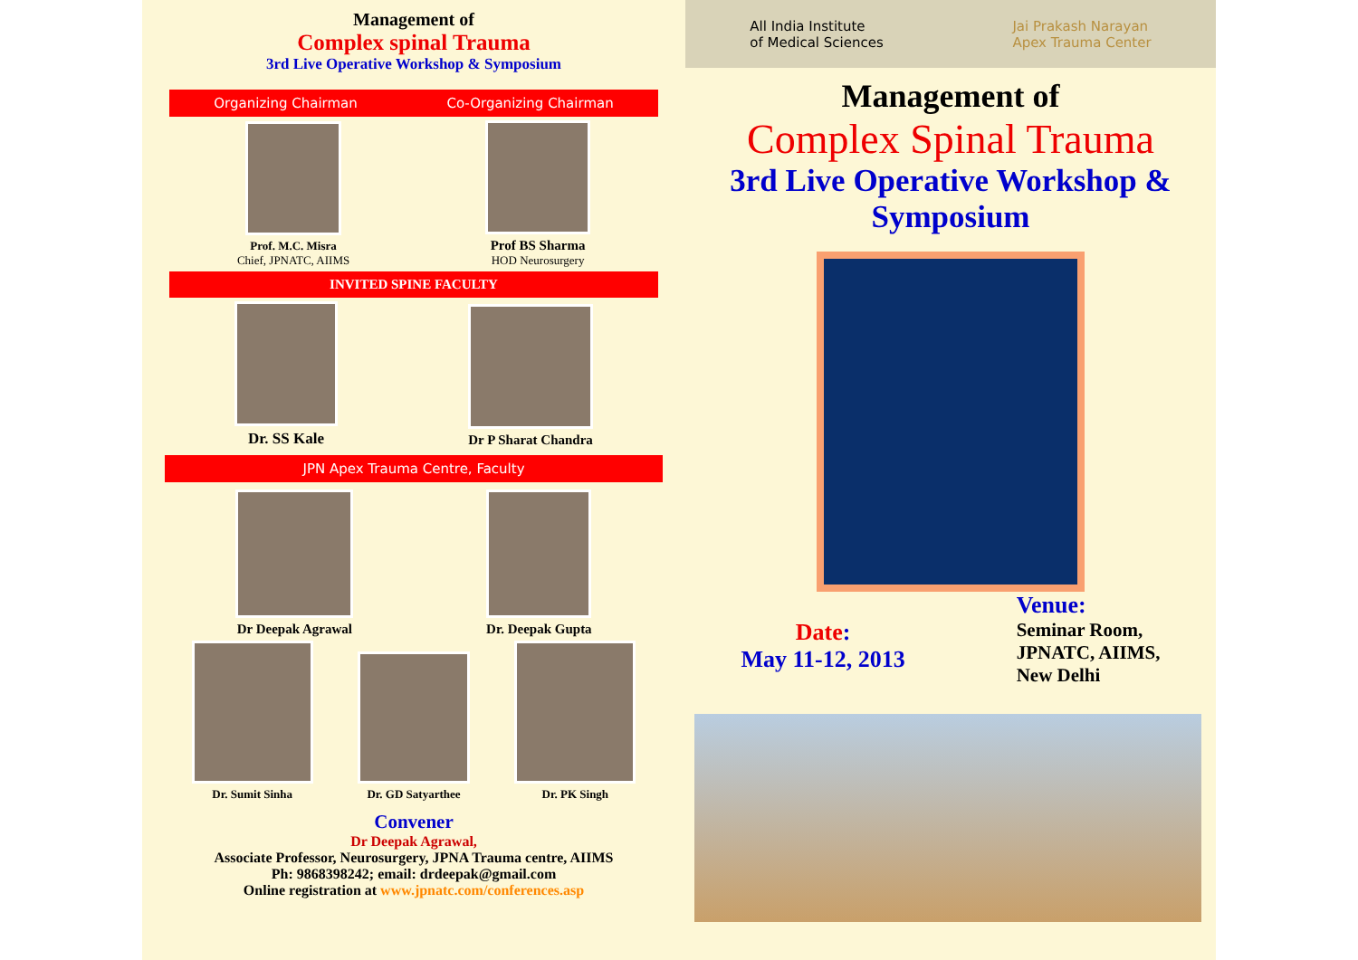Management of
Complex spinal Trauma
3rd Live Operative Workshop & Symposium
Organizing Chairman Co-Organizing Chairman
Prof. M.C. Misra
Chief, JPNATC, AIIMS
Prof BS Sharma
HOD Neurosurgery
INVITED SPINE FACULTY
Dr. SS Kale
Dr P Sharat Chandra
JPN Apex Trauma Centre, Faculty
Dr Deepak Agrawal
Dr. Deepak Gupta
Dr. Sumit Sinha
Dr. GD Satyarthee
Dr. PK Singh
Convener
Dr Deepak Agrawal,
Associate Professor, Neurosurgery, JPNA Trauma centre, AIIMS
Ph: 9868398242; email: drdeepak@gmail.com
Online registration at www.jpnatc.com/conferences.asp
All India Institute
of Medical Sciences Jai Prakash Narayan
Apex Trauma Center
Management of
Complex Spinal Trauma
3rd Live Operative Workshop &
Symposium
Date:
May 11-12, 2013
Venue:
Seminar Room,
JPNATC, AIIMS,
New Delhi